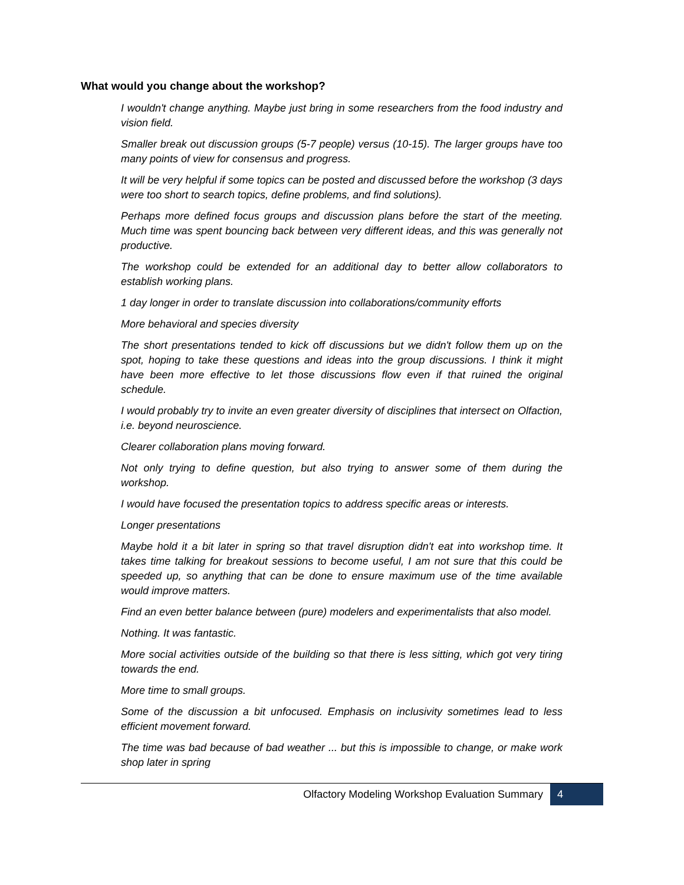What would you change about the workshop?
I wouldn't change anything. Maybe just bring in some researchers from the food industry and vision field.
Smaller break out discussion groups (5-7 people) versus (10-15). The larger groups have too many points of view for consensus and progress.
It will be very helpful if some topics can be posted and discussed before the workshop (3 days were too short to search topics, define problems, and find solutions).
Perhaps more defined focus groups and discussion plans before the start of the meeting. Much time was spent bouncing back between very different ideas, and this was generally not productive.
The workshop could be extended for an additional day to better allow collaborators to establish working plans.
1 day longer in order to translate discussion into collaborations/community efforts
More behavioral and species diversity
The short presentations tended to kick off discussions but we didn't follow them up on the spot, hoping to take these questions and ideas into the group discussions. I think it might have been more effective to let those discussions flow even if that ruined the original schedule.
I would probably try to invite an even greater diversity of disciplines that intersect on Olfaction, i.e. beyond neuroscience.
Clearer collaboration plans moving forward.
Not only trying to define question, but also trying to answer some of them during the workshop.
I would have focused the presentation topics to address specific areas or interests.
Longer presentations
Maybe hold it a bit later in spring so that travel disruption didn't eat into workshop time. It takes time talking for breakout sessions to become useful, I am not sure that this could be speeded up, so anything that can be done to ensure maximum use of the time available would improve matters.
Find an even better balance between (pure) modelers and experimentalists that also model.
Nothing. It was fantastic.
More social activities outside of the building so that there is less sitting, which got very tiring towards the end.
More time to small groups.
Some of the discussion a bit unfocused. Emphasis on inclusivity sometimes lead to less efficient movement forward.
The time was bad because of bad weather ... but this is impossible to change, or make work shop later in spring
Olfactory Modeling Workshop Evaluation Summary 4